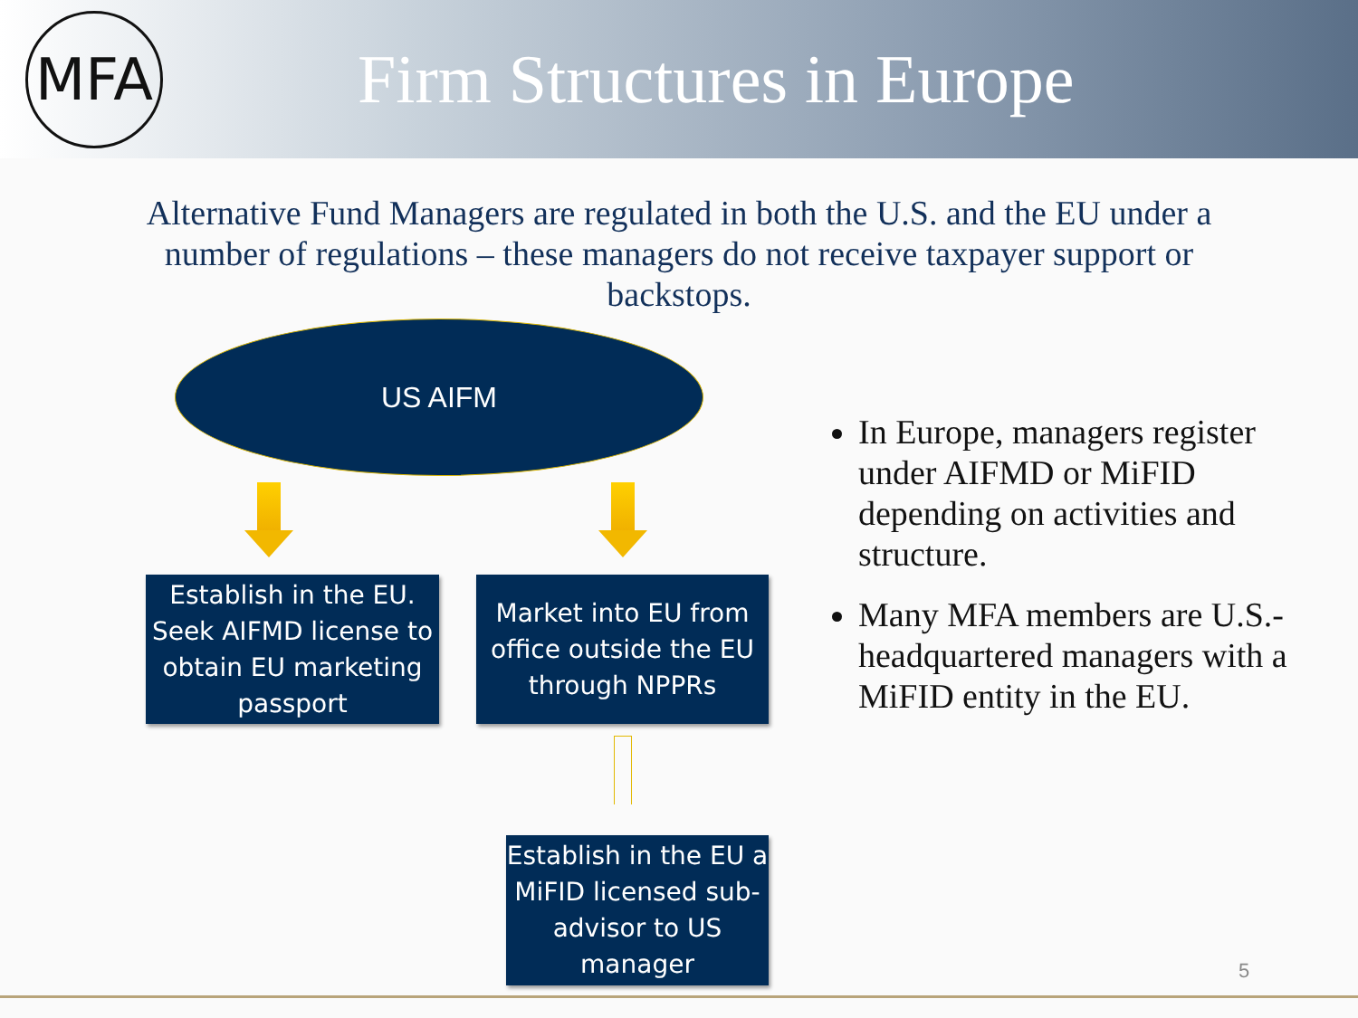MFA
Firm Structures in Europe
Alternative Fund Managers are regulated in both the U.S. and the EU under a number of regulations – these managers do not receive taxpayer support or backstops.
US AIFM
Establish in the EU. Seek AIFMD license to obtain EU marketing passport
Market into EU from office outside the EU through NPPRs
Establish in the EU a MiFID licensed sub-advisor to US manager
In Europe, managers register under AIFMD or MiFID depending on activities and structure.
Many MFA members are U.S.-headquartered managers with a MiFID entity in the EU.
5